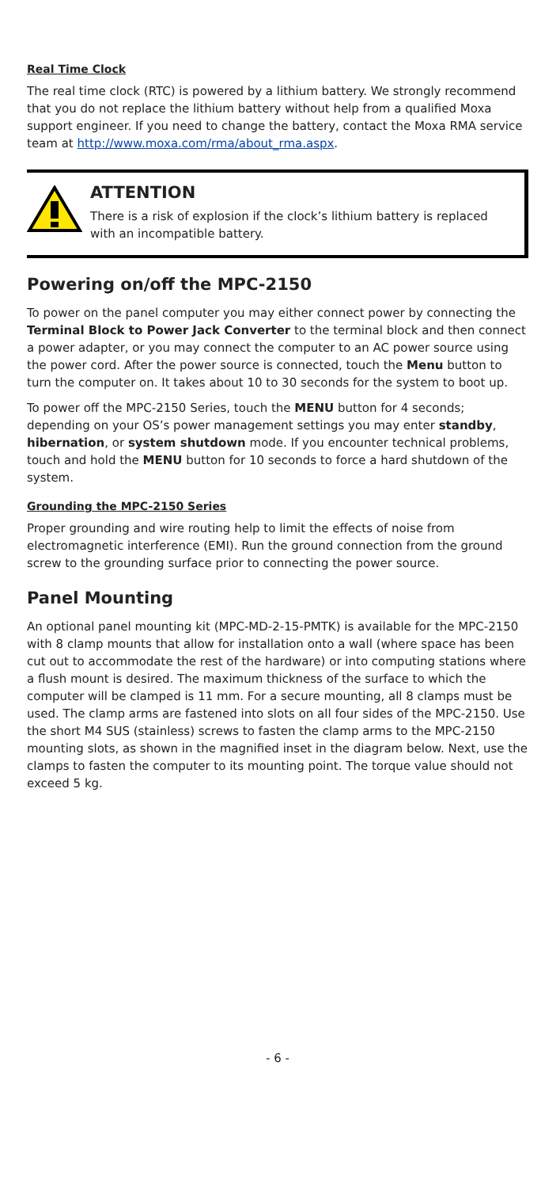Real Time Clock
The real time clock (RTC) is powered by a lithium battery. We strongly recommend that you do not replace the lithium battery without help from a qualified Moxa support engineer. If you need to change the battery, contact the Moxa RMA service team at http://www.moxa.com/rma/about_rma.aspx.
ATTENTION
There is a risk of explosion if the clock’s lithium battery is replaced with an incompatible battery.
Powering on/off the MPC-2150
To power on the panel computer you may either connect power by connecting the Terminal Block to Power Jack Converter to the terminal block and then connect a power adapter, or you may connect the computer to an AC power source using the power cord. After the power source is connected, touch the Menu button to turn the computer on. It takes about 10 to 30 seconds for the system to boot up.
To power off the MPC-2150 Series, touch the MENU button for 4 seconds; depending on your OS’s power management settings you may enter standby, hibernation, or system shutdown mode. If you encounter technical problems, touch and hold the MENU button for 10 seconds to force a hard shutdown of the system.
Grounding the MPC-2150 Series
Proper grounding and wire routing help to limit the effects of noise from electromagnetic interference (EMI). Run the ground connection from the ground screw to the grounding surface prior to connecting the power source.
Panel Mounting
An optional panel mounting kit (MPC-MD-2-15-PMTK) is available for the MPC-2150 with 8 clamp mounts that allow for installation onto a wall (where space has been cut out to accommodate the rest of the hardware) or into computing stations where a flush mount is desired. The maximum thickness of the surface to which the computer will be clamped is 11 mm. For a secure mounting, all 8 clamps must be used. The clamp arms are fastened into slots on all four sides of the MPC-2150. Use the short M4 SUS (stainless) screws to fasten the clamp arms to the MPC-2150 mounting slots, as shown in the magnified inset in the diagram below. Next, use the clamps to fasten the computer to its mounting point. The torque value should not exceed 5 kg.
- 6 -